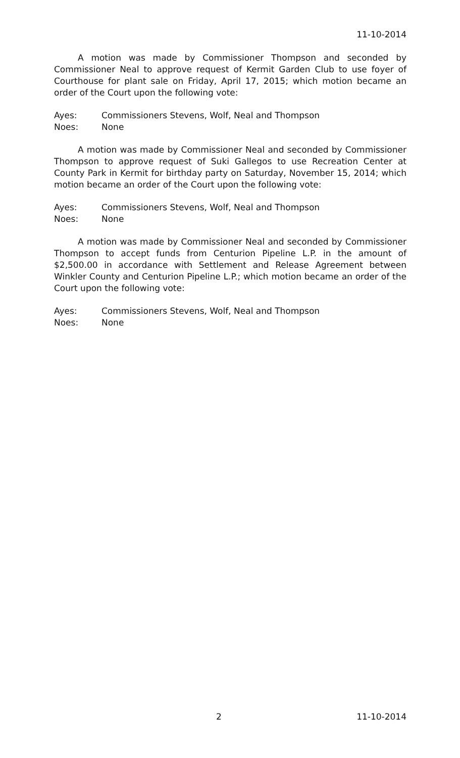11-10-2014
A motion was made by Commissioner Thompson and seconded by Commissioner Neal to approve request of Kermit Garden Club to use foyer of Courthouse for plant sale on Friday, April 17, 2015; which motion became an order of the Court upon the following vote:
Ayes: Commissioners Stevens, Wolf, Neal and Thompson
Noes: None
A motion was made by Commissioner Neal and seconded by Commissioner Thompson to approve request of Suki Gallegos to use Recreation Center at County Park in Kermit for birthday party on Saturday, November 15, 2014; which motion became an order of the Court upon the following vote:
Ayes: Commissioners Stevens, Wolf, Neal and Thompson
Noes: None
A motion was made by Commissioner Neal and seconded by Commissioner Thompson to accept funds from Centurion Pipeline L.P. in the amount of $2,500.00 in accordance with Settlement and Release Agreement between Winkler County and Centurion Pipeline L.P.; which motion became an order of the Court upon the following vote:
Ayes: Commissioners Stevens, Wolf, Neal and Thompson
Noes: None
2 11-10-2014